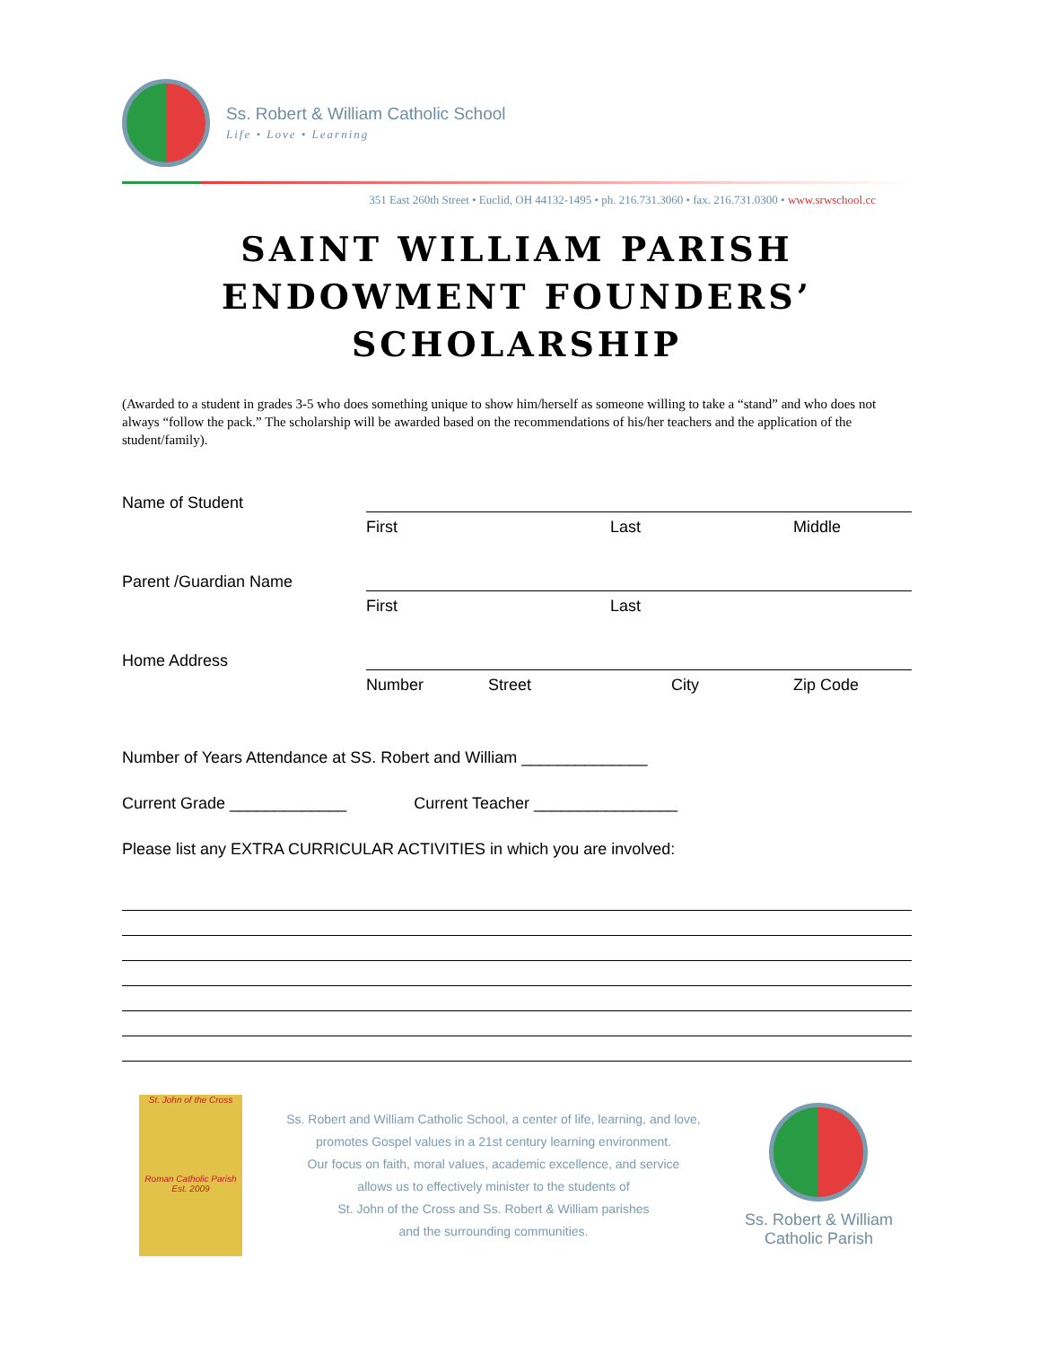Ss. Robert & William Catholic School
Life • Love • Learning
351 East 260th Street • Euclid, OH 44132-1495 • ph. 216.731.3060 • fax. 216.731.0300 • www.srwschool.cc
SAINT WILLIAM PARISH
ENDOWMENT FOUNDERS’
SCHOLARSHIP
(Awarded to a student in grades 3-5 who does something unique to show him/herself as someone willing to take a “stand” and who does not always “follow the pack.” The scholarship will be awarded based on the recommendations of his/her teachers and the application of the student/family).
Name of Student
First Last Middle
Parent /Guardian Name
First Last
Home Address
Number Street City Zip Code
Number of Years Attendance at SS. Robert and William ______________
Current Grade _____________ Current Teacher ________________
Please list any EXTRA CURRICULAR ACTIVITIES in which you are involved:
St. John of the Cross
Roman Catholic Parish Est. 2009
Ss. Robert and William Catholic School, a center of life, learning, and love,
promotes Gospel values in a 21st century learning environment.
Our focus on faith, moral values, academic excellence, and service
allows us to effectively minister to the students of
St. John of the Cross and Ss. Robert & William parishes
and the surrounding communities.
Ss. Robert & William
Catholic Parish